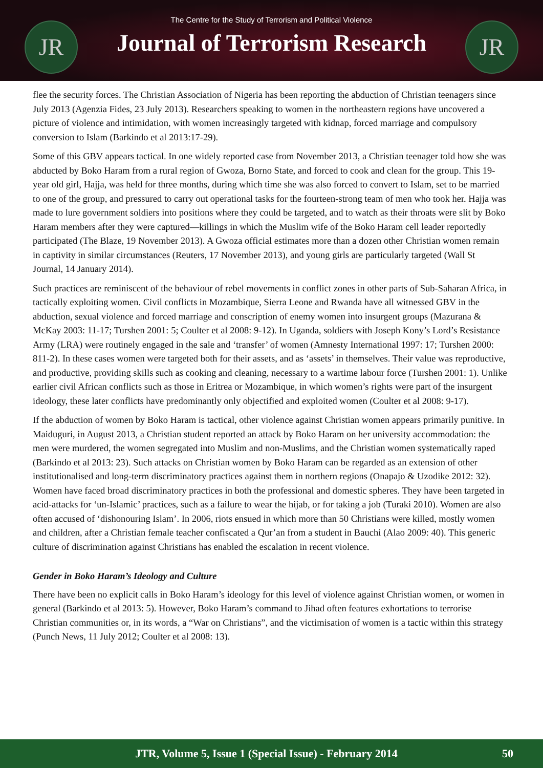JR
The Centre for the Study of Terrorism and Political Violence
Journal of Terrorism Research
JR
flee the security forces. The Christian Association of Nigeria has been reporting the abduction of Christian teenagers since July 2013 (Agenzia Fides, 23 July 2013). Researchers speaking to women in the northeastern regions have uncovered a picture of violence and intimidation, with women increasingly targeted with kidnap, forced marriage and compulsory conversion to Islam (Barkindo et al 2013:17-29).
Some of this GBV appears tactical. In one widely reported case from November 2013, a Christian teenager told how she was abducted by Boko Haram from a rural region of Gwoza, Borno State, and forced to cook and clean for the group. This 19-year old girl, Hajja, was held for three months, during which time she was also forced to convert to Islam, set to be married to one of the group, and pressured to carry out operational tasks for the fourteen-strong team of men who took her. Hajja was made to lure government soldiers into positions where they could be targeted, and to watch as their throats were slit by Boko Haram members after they were captured—killings in which the Muslim wife of the Boko Haram cell leader reportedly participated (The Blaze, 19 November 2013). A Gwoza official estimates more than a dozen other Christian women remain in captivity in similar circumstances (Reuters, 17 November 2013), and young girls are particularly targeted (Wall St Journal, 14 January 2014).
Such practices are reminiscent of the behaviour of rebel movements in conflict zones in other parts of Sub-Saharan Africa, in tactically exploiting women. Civil conflicts in Mozambique, Sierra Leone and Rwanda have all witnessed GBV in the abduction, sexual violence and forced marriage and conscription of enemy women into insurgent groups (Mazurana & McKay 2003: 11-17; Turshen 2001: 5; Coulter et al 2008: 9-12). In Uganda, soldiers with Joseph Kony’s Lord’s Resistance Army (LRA) were routinely engaged in the sale and ‘transfer’ of women (Amnesty International 1997: 17; Turshen 2000: 811-2). In these cases women were targeted both for their assets, and as ‘assets’ in themselves. Their value was reproductive, and productive, providing skills such as cooking and cleaning, necessary to a wartime labour force (Turshen 2001: 1). Unlike earlier civil African conflicts such as those in Eritrea or Mozambique, in which women’s rights were part of the insurgent ideology, these later conflicts have predominantly only objectified and exploited women (Coulter et al 2008: 9-17).
If the abduction of women by Boko Haram is tactical, other violence against Christian women appears primarily punitive. In Maiduguri, in August 2013, a Christian student reported an attack by Boko Haram on her university accommodation: the men were murdered, the women segregated into Muslim and non-Muslims, and the Christian women systematically raped (Barkindo et al 2013: 23). Such attacks on Christian women by Boko Haram can be regarded as an extension of other institutionalised and long-term discriminatory practices against them in northern regions (Onapajo & Uzodike 2012: 32). Women have faced broad discriminatory practices in both the professional and domestic spheres. They have been targeted in acid-attacks for ‘un-Islamic’ practices, such as a failure to wear the hijab, or for taking a job (Turaki 2010). Women are also often accused of ‘dishonouring Islam’. In 2006, riots ensued in which more than 50 Christians were killed, mostly women and children, after a Christian female teacher confiscated a Qur’an from a student in Bauchi (Alao 2009: 40). This generic culture of discrimination against Christians has enabled the escalation in recent violence.
Gender in Boko Haram’s Ideology and Culture
There have been no explicit calls in Boko Haram’s ideology for this level of violence against Christian women, or women in general (Barkindo et al 2013: 5). However, Boko Haram’s command to Jihad often features exhortations to terrorise Christian communities or, in its words, a “War on Christians”, and the victimisation of women is a tactic within this strategy (Punch News, 11 July 2012; Coulter et al 2008: 13).
JTR, Volume 5, Issue 1 (Special Issue) - February 2014 50